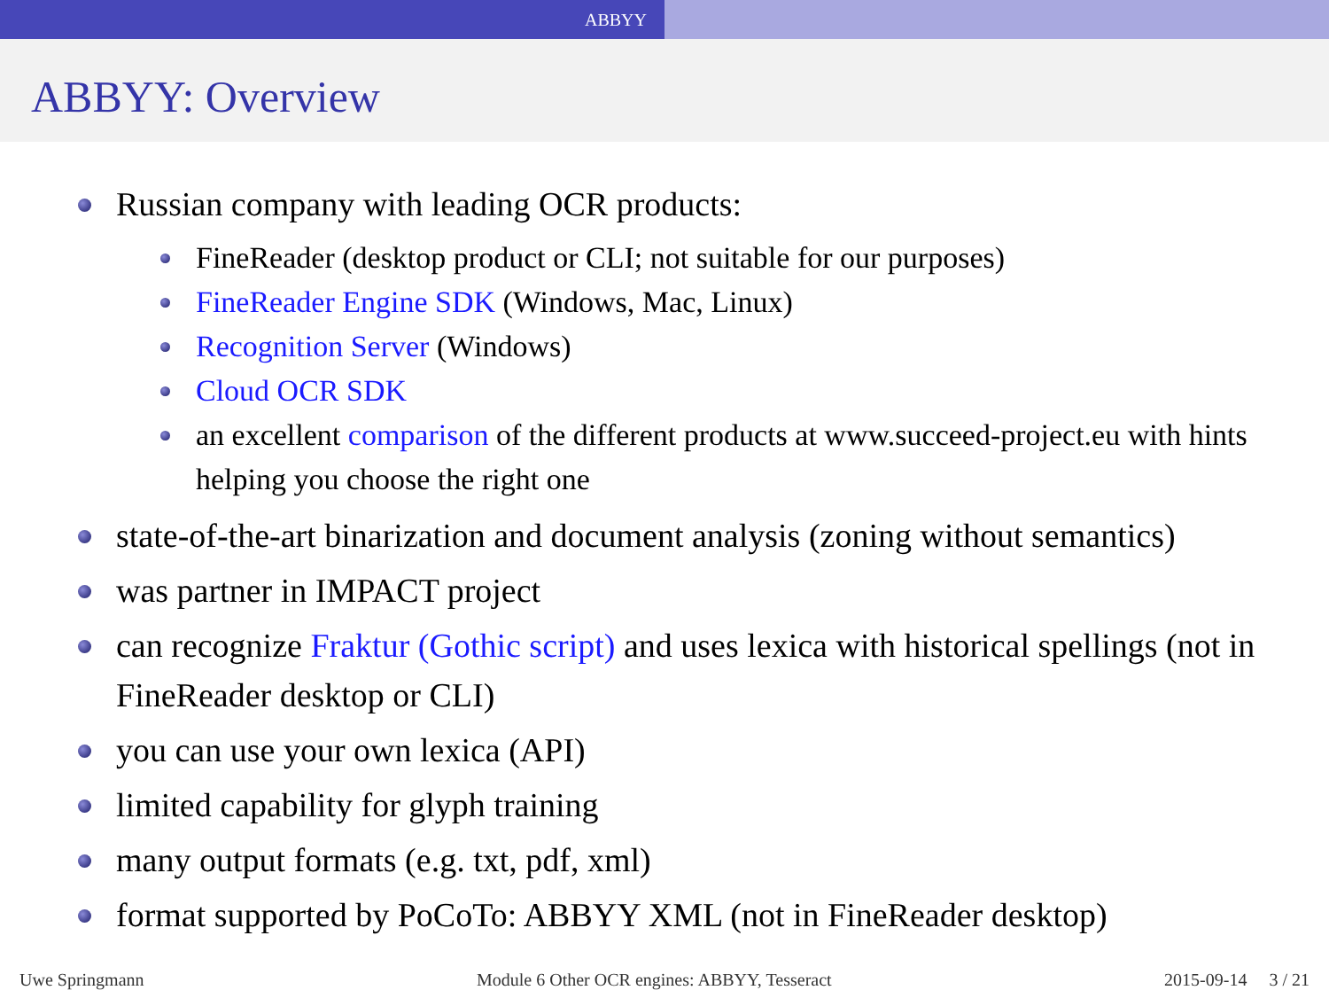ABBYY
ABBYY: Overview
Russian company with leading OCR products:
FineReader (desktop product or CLI; not suitable for our purposes)
FineReader Engine SDK (Windows, Mac, Linux)
Recognition Server (Windows)
Cloud OCR SDK
an excellent comparison of the different products at www.succeed-project.eu with hints helping you choose the right one
state-of-the-art binarization and document analysis (zoning without semantics)
was partner in IMPACT project
can recognize Fraktur (Gothic script) and uses lexica with historical spellings (not in FineReader desktop or CLI)
you can use your own lexica (API)
limited capability for glyph training
many output formats (e.g. txt, pdf, xml)
format supported by PoCoTo: ABBYY XML (not in FineReader desktop)
Uwe Springmann Module 6 Other OCR engines: ABBYY, Tesseract 2015-09-14 3 / 21